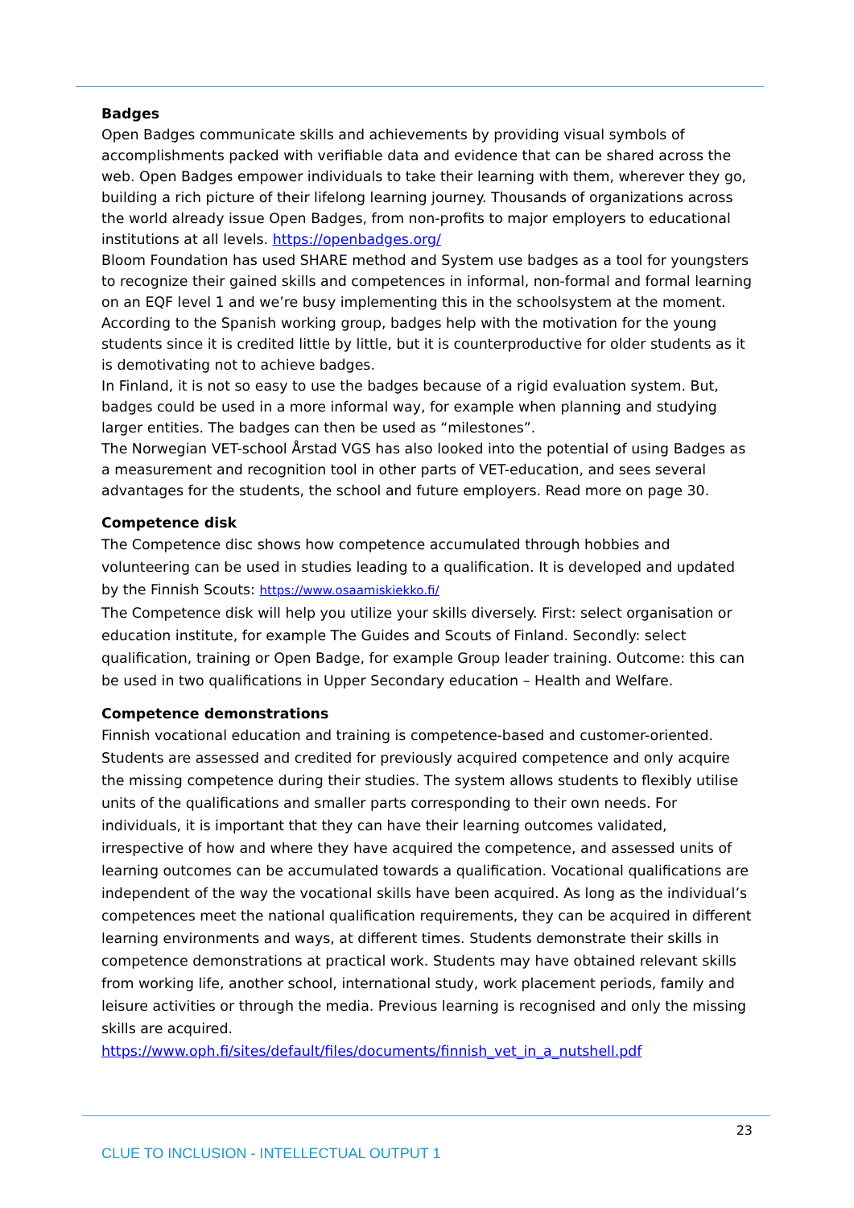Badges
Open Badges communicate skills and achievements by providing visual symbols of accomplishments packed with verifiable data and evidence that can be shared across the web. Open Badges empower individuals to take their learning with them, wherever they go, building a rich picture of their lifelong learning journey. Thousands of organizations across the world already issue Open Badges, from non-profits to major employers to educational institutions at all levels. https://openbadges.org/
Bloom Foundation has used SHARE method and System use badges as a tool for youngsters to recognize their gained skills and competences in informal, non-formal and formal learning on an EQF level 1 and we’re busy implementing this in the schoolsystem at the moment.
According to the Spanish working group, badges help with the motivation for the young students since it is credited little by little, but it is counterproductive for older students as it is demotivating not to achieve badges.
In Finland, it is not so easy to use the badges because of a rigid evaluation system. But, badges could be used in a more informal way, for example when planning and studying larger entities. The badges can then be used as “milestones”.
The Norwegian VET-school Årstad VGS has also looked into the potential of using Badges as a measurement and recognition tool in other parts of VET-education, and sees several advantages for the students, the school and future employers. Read more on page 30.
Competence disk
The Competence disc shows how competence accumulated through hobbies and volunteering can be used in studies leading to a qualification. It is developed and updated by the Finnish Scouts: https://www.osaamiskiekko.fi/
The Competence disk will help you utilize your skills diversely. First: select organisation or education institute, for example The Guides and Scouts of Finland. Secondly: select qualification, training or Open Badge, for example Group leader training. Outcome: this can be used in two qualifications in Upper Secondary education – Health and Welfare.
Competence demonstrations
Finnish vocational education and training is competence-based and customer-oriented. Students are assessed and credited for previously acquired competence and only acquire the missing competence during their studies. The system allows students to flexibly utilise units of the qualifications and smaller parts corresponding to their own needs. For individuals, it is important that they can have their learning outcomes validated, irrespective of how and where they have acquired the competence, and assessed units of learning outcomes can be accumulated towards a qualification. Vocational qualifications are independent of the way the vocational skills have been acquired. As long as the individual’s competences meet the national qualification requirements, they can be acquired in different learning environments and ways, at different times. Students demonstrate their skills in competence demonstrations at practical work. Students may have obtained relevant skills from working life, another school, international study, work placement periods, family and leisure activities or through the media. Previous learning is recognised and only the missing skills are acquired. https://www.oph.fi/sites/default/files/documents/finnish_vet_in_a_nutshell.pdf
23
CLUE TO INCLUSION - INTELLECTUAL OUTPUT 1